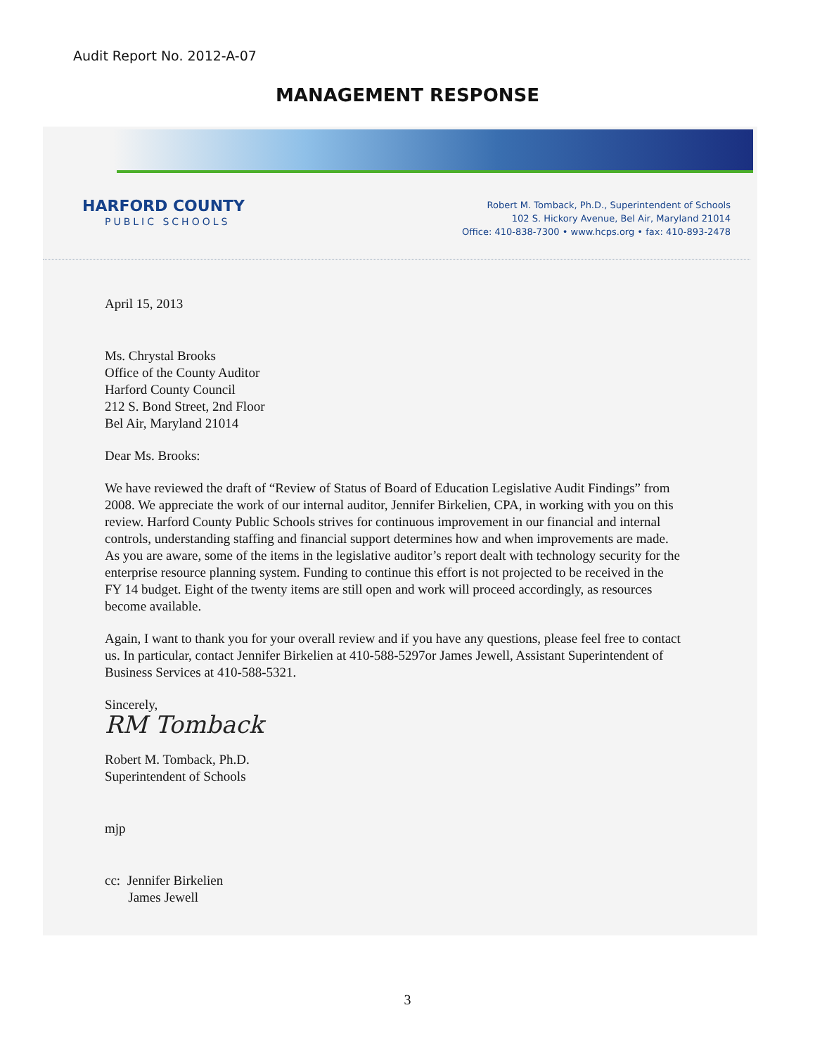Audit Report No. 2012-A-07
MANAGEMENT RESPONSE
HARFORD COUNTY
PUBLIC SCHOOLS
Robert M. Tomback, Ph.D., Superintendent of Schools
102 S. Hickory Avenue, Bel Air, Maryland 21014
Office: 410-838-7300 • www.hcps.org • fax: 410-893-2478
April 15, 2013
Ms. Chrystal Brooks
Office of the County Auditor
Harford County Council
212 S. Bond Street, 2nd Floor
Bel Air, Maryland 21014
Dear Ms. Brooks:
We have reviewed the draft of “Review of Status of Board of Education Legislative Audit Findings” from 2008. We appreciate the work of our internal auditor, Jennifer Birkelien, CPA, in working with you on this review. Harford County Public Schools strives for continuous improvement in our financial and internal controls, understanding staffing and financial support determines how and when improvements are made. As you are aware, some of the items in the legislative auditor’s report dealt with technology security for the enterprise resource planning system. Funding to continue this effort is not projected to be received in the FY 14 budget. Eight of the twenty items are still open and work will proceed accordingly, as resources become available.
Again, I want to thank you for your overall review and if you have any questions, please feel free to contact us. In particular, contact Jennifer Birkelien at 410-588-5297or James Jewell, Assistant Superintendent of Business Services at 410-588-5321.
Sincerely,
RM Tomback
Robert M. Tomback, Ph.D.
Superintendent of Schools
mjp
cc: Jennifer Birkelien
James Jewell
3